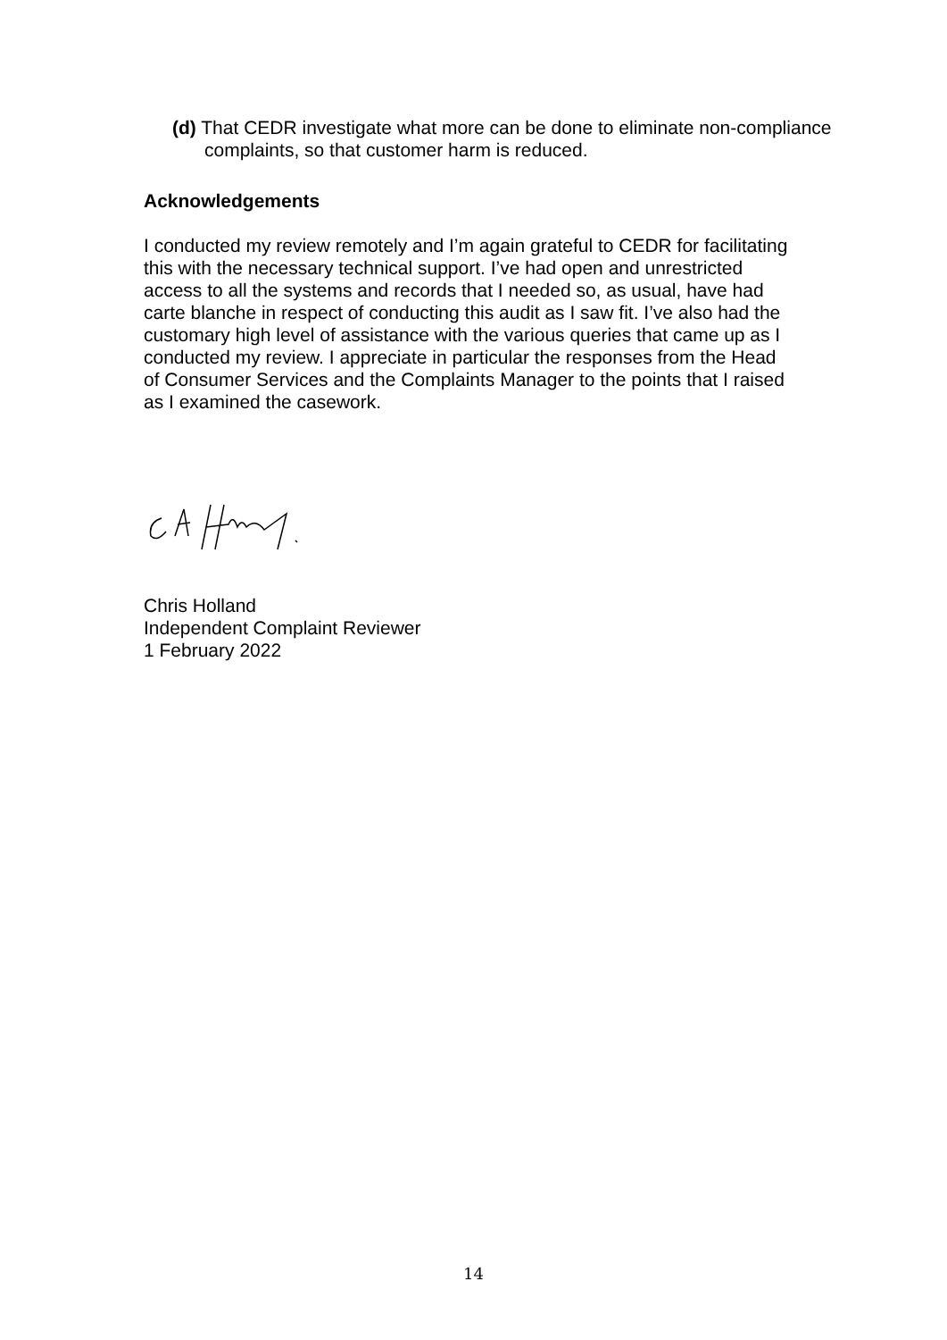(d) That CEDR investigate what more can be done to eliminate non-compliance complaints, so that customer harm is reduced.
Acknowledgements
I conducted my review remotely and I’m again grateful to CEDR for facilitating this with the necessary technical support. I’ve had open and unrestricted access to all the systems and records that I needed so, as usual, have had carte blanche in respect of conducting this audit as I saw fit. I’ve also had the customary high level of assistance with the various queries that came up as I conducted my review. I appreciate in particular the responses from the Head of Consumer Services and the Complaints Manager to the points that I raised as I examined the casework.
Chris Holland
Independent Complaint Reviewer
1 February 2022
14